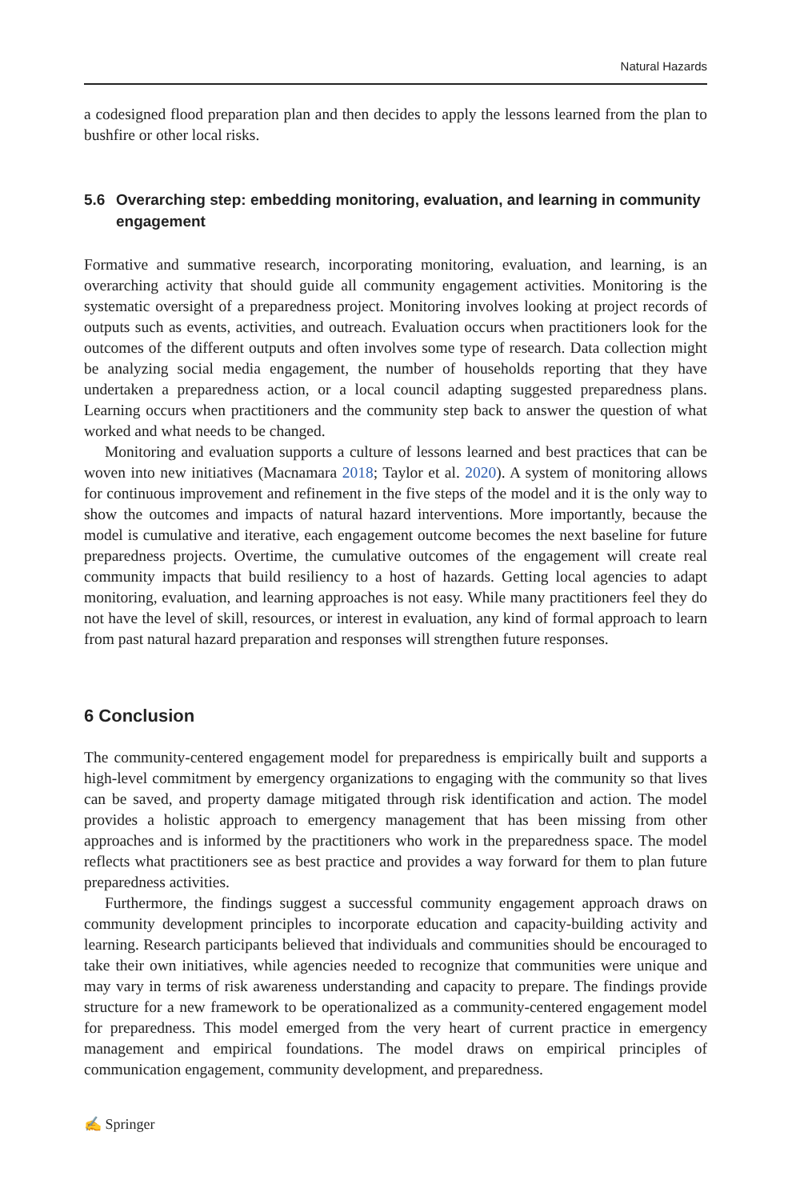Natural Hazards
a codesigned flood preparation plan and then decides to apply the lessons learned from the plan to bushfire or other local risks.
5.6 Overarching step: embedding monitoring, evaluation, and learning in community engagement
Formative and summative research, incorporating monitoring, evaluation, and learning, is an overarching activity that should guide all community engagement activities. Monitoring is the systematic oversight of a preparedness project. Monitoring involves looking at project records of outputs such as events, activities, and outreach. Evaluation occurs when practitioners look for the outcomes of the different outputs and often involves some type of research. Data collection might be analyzing social media engagement, the number of households reporting that they have undertaken a preparedness action, or a local council adapting suggested preparedness plans. Learning occurs when practitioners and the community step back to answer the question of what worked and what needs to be changed.
Monitoring and evaluation supports a culture of lessons learned and best practices that can be woven into new initiatives (Macnamara 2018; Taylor et al. 2020). A system of monitoring allows for continuous improvement and refinement in the five steps of the model and it is the only way to show the outcomes and impacts of natural hazard interventions. More importantly, because the model is cumulative and iterative, each engagement outcome becomes the next baseline for future preparedness projects. Overtime, the cumulative outcomes of the engagement will create real community impacts that build resiliency to a host of hazards. Getting local agencies to adapt monitoring, evaluation, and learning approaches is not easy. While many practitioners feel they do not have the level of skill, resources, or interest in evaluation, any kind of formal approach to learn from past natural hazard preparation and responses will strengthen future responses.
6 Conclusion
The community-centered engagement model for preparedness is empirically built and supports a high-level commitment by emergency organizations to engaging with the community so that lives can be saved, and property damage mitigated through risk identification and action. The model provides a holistic approach to emergency management that has been missing from other approaches and is informed by the practitioners who work in the preparedness space. The model reflects what practitioners see as best practice and provides a way forward for them to plan future preparedness activities.
Furthermore, the findings suggest a successful community engagement approach draws on community development principles to incorporate education and capacity-building activity and learning. Research participants believed that individuals and communities should be encouraged to take their own initiatives, while agencies needed to recognize that communities were unique and may vary in terms of risk awareness understanding and capacity to prepare. The findings provide structure for a new framework to be operationalized as a community-centered engagement model for preparedness. This model emerged from the very heart of current practice in emergency management and empirical foundations. The model draws on empirical principles of communication engagement, community development, and preparedness.
✍ Springer